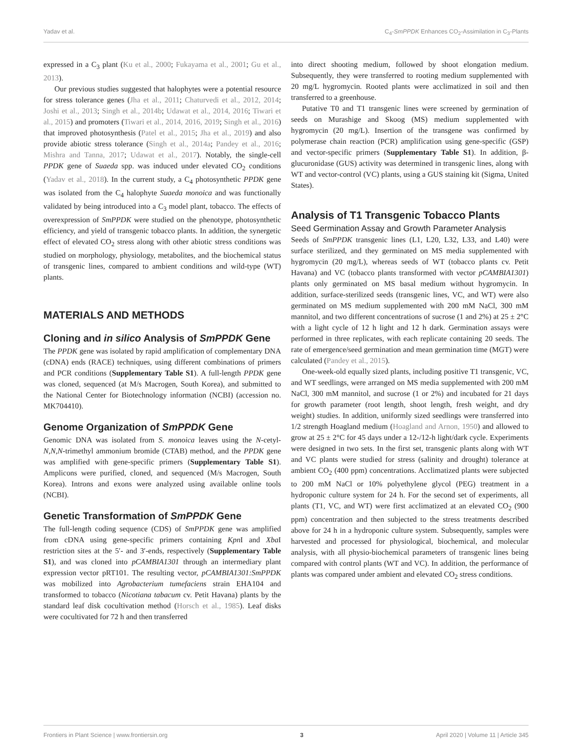Yadav et al. C<sub>4</sub>-SmPPDK Enhances CO<sub>2</sub>-Assimilation in C<sub>3</sub>-Plants
expressed in a C<sub>3</sub> plant (Ku et al., 2000; Fukayama et al., 2001; Gu et al., 2013).
Our previous studies suggested that halophytes were a potential resource for stress tolerance genes (Jha et al., 2011; Chaturvedi et al., 2012, 2014; Joshi et al., 2013; Singh et al., 2014b; Udawat et al., 2014, 2016; Tiwari et al., 2015) and promoters (Tiwari et al., 2014, 2016, 2019; Singh et al., 2016) that improved photosynthesis (Patel et al., 2015; Jha et al., 2019) and also provide abiotic stress tolerance (Singh et al., 2014a; Pandey et al., 2016; Mishra and Tanna, 2017; Udawat et al., 2017). Notably, the single-cell PPDK gene of Suaeda spp. was induced under elevated CO<sub>2</sub> conditions (Yadav et al., 2018). In the current study, a C<sub>4</sub> photosynthetic PPDK gene was isolated from the C<sub>4</sub> halophyte Suaeda monoica and was functionally validated by being introduced into a C<sub>3</sub> model plant, tobacco. The effects of overexpression of SmPPDK were studied on the phenotype, photosynthetic efficiency, and yield of transgenic tobacco plants. In addition, the synergetic effect of elevated CO<sub>2</sub> stress along with other abiotic stress conditions was studied on morphology, physiology, metabolites, and the biochemical status of transgenic lines, compared to ambient conditions and wild-type (WT) plants.
MATERIALS AND METHODS
Cloning and in silico Analysis of SmPPDK Gene
The PPDK gene was isolated by rapid amplification of complementary DNA (cDNA) ends (RACE) techniques, using different combinations of primers and PCR conditions (Supplementary Table S1). A full-length PPDK gene was cloned, sequenced (at M/s Macrogen, South Korea), and submitted to the National Center for Biotechnology information (NCBI) (accession no. MK704410).
Genome Organization of SmPPDK Gene
Genomic DNA was isolated from S. monoica leaves using the N-cetyl-N,N,N-trimethyl ammonium bromide (CTAB) method, and the PPDK gene was amplified with gene-specific primers (Supplementary Table S1). Amplicons were purified, cloned, and sequenced (M/s Macrogen, South Korea). Introns and exons were analyzed using available online tools (NCBI).
Genetic Transformation of SmPPDK Gene
The full-length coding sequence (CDS) of SmPPDK gene was amplified from cDNA using gene-specific primers containing Kpn I and Xba I restriction sites at the 5′- and 3′-ends, respectively (Supplementary Table S1), and was cloned into pCAMBIA1301 through an intermediary plant expression vector pRT101. The resulting vector, pCAMBIA1301:SmPPDK was mobilized into Agrobacterium tumefaciens strain EHA104 and transformed to tobacco (Nicotiana tabacum cv. Petit Havana) plants by the standard leaf disk cocultivation method (Horsch et al., 1985). Leaf disks were cocultivated for 72 h and then transferred
into direct shooting medium, followed by shoot elongation medium. Subsequently, they were transferred to rooting medium supplemented with 20 mg/L hygromycin. Rooted plants were acclimatized in soil and then transferred to a greenhouse.
Putative T0 and T1 transgenic lines were screened by germination of seeds on Murashige and Skoog (MS) medium supplemented with hygromycin (20 mg/L). Insertion of the transgene was confirmed by polymerase chain reaction (PCR) amplification using gene-specific (GSP) and vector-specific primers (Supplementary Table S1). In addition, β-glucuronidase (GUS) activity was determined in transgenic lines, along with WT and vector-control (VC) plants, using a GUS staining kit (Sigma, United States).
Analysis of T1 Transgenic Tobacco Plants
Seed Germination Assay and Growth Parameter Analysis
Seeds of SmPPDK transgenic lines (L1, L20, L32, L33, and L40) were surface sterilized, and they germinated on MS media supplemented with hygromycin (20 mg/L), whereas seeds of WT (tobacco plants cv. Petit Havana) and VC (tobacco plants transformed with vector pCAMBIA1301) plants only germinated on MS basal medium without hygromycin. In addition, surface-sterilized seeds (transgenic lines, VC, and WT) were also germinated on MS medium supplemented with 200 mM NaCl, 300 mM mannitol, and two different concentrations of sucrose (1 and 2%) at 25 ± 2°C with a light cycle of 12 h light and 12 h dark. Germination assays were performed in three replicates, with each replicate containing 20 seeds. The rate of emergence/seed germination and mean germination time (MGT) were calculated (Pandey et al., 2015).
One-week-old equally sized plants, including positive T1 transgenic, VC, and WT seedlings, were arranged on MS media supplemented with 200 mM NaCl, 300 mM mannitol, and sucrose (1 or 2%) and incubated for 21 days for growth parameter (root length, shoot length, fresh weight, and dry weight) studies. In addition, uniformly sized seedlings were transferred into 1/2 strength Hoagland medium (Hoagland and Arnon, 1950) and allowed to grow at 25 ± 2°C for 45 days under a 12-/12-h light/dark cycle. Experiments were designed in two sets. In the first set, transgenic plants along with WT and VC plants were studied for stress (salinity and drought) tolerance at ambient CO<sub>2</sub> (400 ppm) concentrations. Acclimatized plants were subjected to 200 mM NaCl or 10% polyethylene glycol (PEG) treatment in a hydroponic culture system for 24 h. For the second set of experiments, all plants (T1, VC, and WT) were first acclimatized at an elevated CO<sub>2</sub> (900 ppm) concentration and then subjected to the stress treatments described above for 24 h in a hydroponic culture system. Subsequently, samples were harvested and processed for physiological, biochemical, and molecular analysis, with all physio-biochemical parameters of transgenic lines being compared with control plants (WT and VC). In addition, the performance of plants was compared under ambient and elevated CO<sub>2</sub> stress conditions.
Frontiers in Plant Science | www.frontiersin.org 3 April 2020 | Volume 11 | Article 345